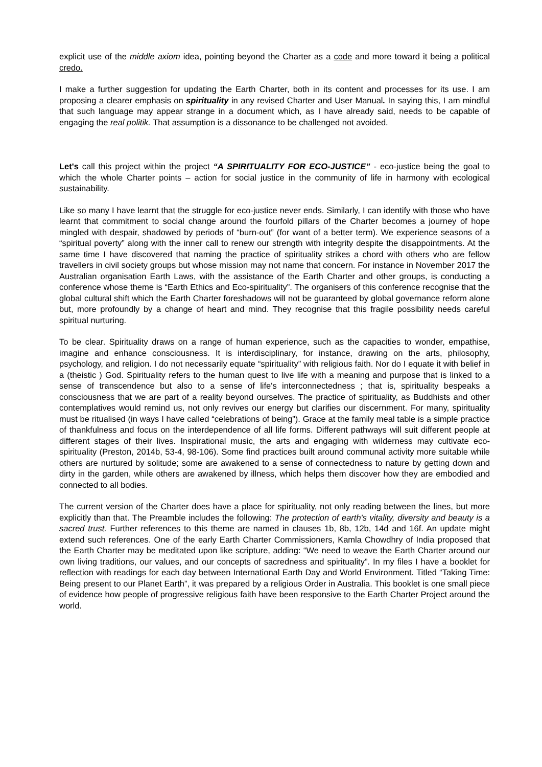explicit use of the middle axiom idea, pointing beyond the Charter as a code and more toward it being a political credo.
I make a further suggestion for updating the Earth Charter, both in its content and processes for its use. I am proposing a clearer emphasis on spirituality in any revised Charter and User Manual. In saying this, I am mindful that such language may appear strange in a document which, as I have already said, needs to be capable of engaging the real politik. That assumption is a dissonance to be challenged not avoided.
Let's call this project within the project “A SPIRITUALITY FOR ECO-JUSTICE” - eco-justice being the goal to which the whole Charter points – action for social justice in the community of life in harmony with ecological sustainability.
Like so many I have learnt that the struggle for eco-justice never ends. Similarly, I can identify with those who have learnt that commitment to social change around the fourfold pillars of the Charter becomes a journey of hope mingled with despair, shadowed by periods of “burn-out” (for want of a better term). We experience seasons of a “spiritual poverty” along with the inner call to renew our strength with integrity despite the disappointments. At the same time I have discovered that naming the practice of spirituality strikes a chord with others who are fellow travellers in civil society groups but whose mission may not name that concern. For instance in November 2017 the Australian organisation Earth Laws, with the assistance of the Earth Charter and other groups, is conducting a conference whose theme is “Earth Ethics and Eco-spirituality”. The organisers of this conference recognise that the global cultural shift which the Earth Charter foreshadows will not be guaranteed by global governance reform alone but, more profoundly by a change of heart and mind. They recognise that this fragile possibility needs careful spiritual nurturing.
To be clear. Spirituality draws on a range of human experience, such as the capacities to wonder, empathise, imagine and enhance consciousness. It is interdisciplinary, for instance, drawing on the arts, philosophy, psychology, and religion. I do not necessarily equate “spirituality” with religious faith. Nor do I equate it with belief in a (theistic ) God. Spirituality refers to the human quest to live life with a meaning and purpose that is linked to a sense of transcendence but also to a sense of life's interconnectedness ; that is, spirituality bespeaks a consciousness that we are part of a reality beyond ourselves. The practice of spirituality, as Buddhists and other contemplatives would remind us, not only revives our energy but clarifies our discernment. For many, spirituality must be ritualised (in ways I have called “celebrations of being”). Grace at the family meal table is a simple practice of thankfulness and focus on the interdependence of all life forms. Different pathways will suit different people at different stages of their lives. Inspirational music, the arts and engaging with wilderness may cultivate eco-spirituality (Preston, 2014b, 53-4, 98-106). Some find practices built around communal activity more suitable while others are nurtured by solitude; some are awakened to a sense of connectedness to nature by getting down and dirty in the garden, while others are awakened by illness, which helps them discover how they are embodied and connected to all bodies.
The current version of the Charter does have a place for spirituality, not only reading between the lines, but more explicitly than that. The Preamble includes the following: The protection of earth's vitality, diversity and beauty is a sacred trust. Further references to this theme are named in clauses 1b, 8b, 12b, 14d and 16f. An update might extend such references. One of the early Earth Charter Commissioners, Kamla Chowdhry of India proposed that the Earth Charter may be meditated upon like scripture, adding: “We need to weave the Earth Charter around our own living traditions, our values, and our concepts of sacredness and spirituality”. In my files I have a booklet for reflection with readings for each day between International Earth Day and World Environment. Titled “Taking Time: Being present to our Planet Earth”, it was prepared by a religious Order in Australia. This booklet is one small piece of evidence how people of progressive religious faith have been responsive to the Earth Charter Project around the world.